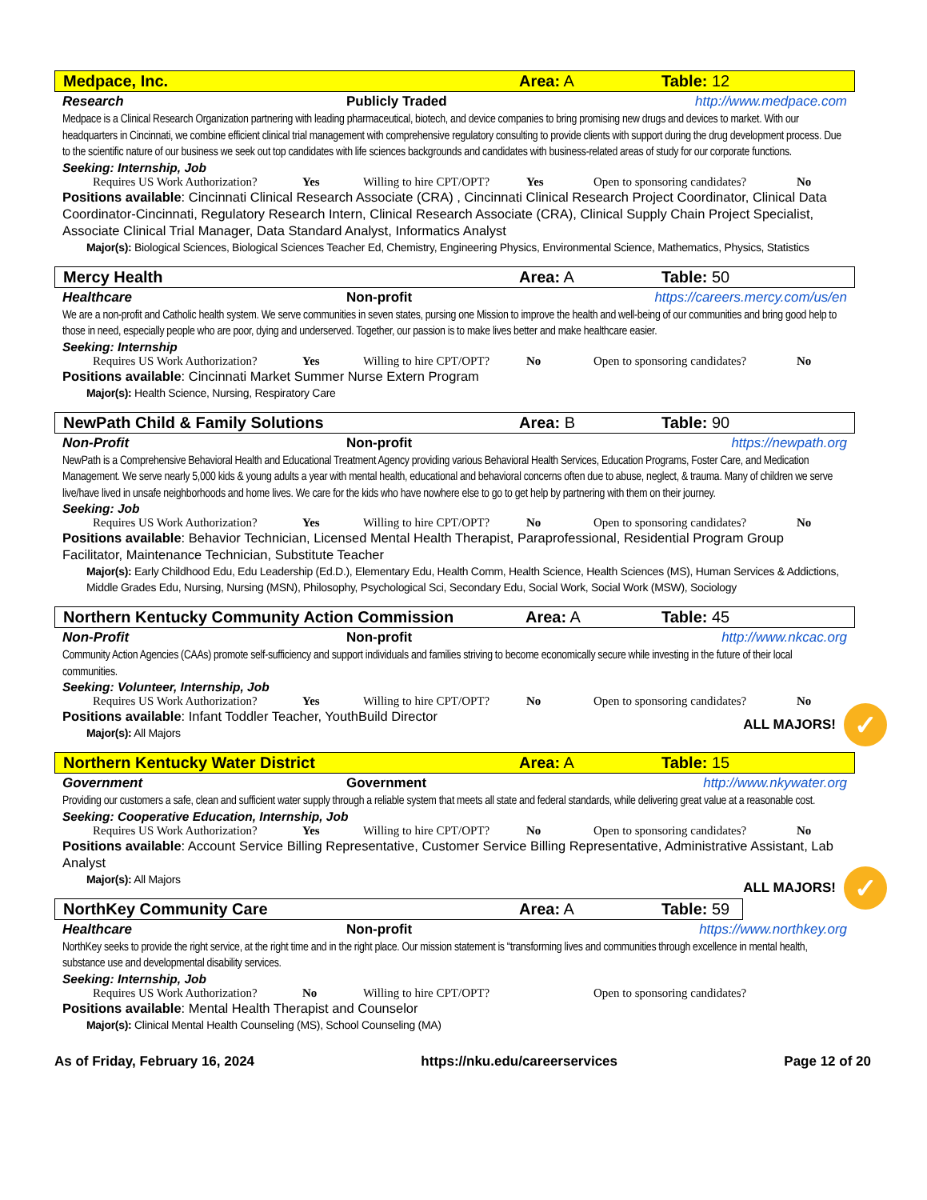Medpace, Inc. Area: A Table: 12
Research Publicly Traded http://www.medpace.com
Medpace is a Clinical Research Organization partnering with leading pharmaceutical, biotech, and device companies to bring promising new drugs and devices to market. With our headquarters in Cincinnati, we combine efficient clinical trial management with comprehensive regulatory consulting to provide clients with support during the drug development process. Due to the scientific nature of our business we seek out top candidates with life sciences backgrounds and candidates with business-related areas of study for our corporate functions.
Seeking: Internship, Job
Requires US Work Authorization? Yes Willing to hire CPT/OPT? Yes Open to sponsoring candidates? No
Positions available: Cincinnati Clinical Research Associate (CRA) , Cincinnati Clinical Research Project Coordinator, Clinical Data Coordinator-Cincinnati, Regulatory Research Intern, Clinical Research Associate (CRA), Clinical Supply Chain Project Specialist, Associate Clinical Trial Manager, Data Standard Analyst, Informatics Analyst
Major(s): Biological Sciences, Biological Sciences Teacher Ed, Chemistry, Engineering Physics, Environmental Science, Mathematics, Physics, Statistics
Mercy Health Area: A Table: 50
Healthcare Non-profit https://careers.mercy.com/us/en
We are a non-profit and Catholic health system. We serve communities in seven states, pursing one Mission to improve the health and well-being of our communities and bring good help to those in need, especially people who are poor, dying and underserved. Together, our passion is to make lives better and make healthcare easier.
Seeking: Internship
Requires US Work Authorization? Yes Willing to hire CPT/OPT? No Open to sponsoring candidates? No
Positions available: Cincinnati Market Summer Nurse Extern Program
Major(s): Health Science, Nursing, Respiratory Care
NewPath Child & Family Solutions Area: B Table: 90
Non-Profit Non-profit https://newpath.org
NewPath is a Comprehensive Behavioral Health and Educational Treatment Agency providing various Behavioral Health Services, Education Programs, Foster Care, and Medication Management. We serve nearly 5,000 kids & young adults a year with mental health, educational and behavioral concerns often due to abuse, neglect, & trauma. Many of children we serve live/have lived in unsafe neighborhoods and home lives. We care for the kids who have nowhere else to go to get help by partnering with them on their journey.
Seeking: Job
Requires US Work Authorization? Yes Willing to hire CPT/OPT? No Open to sponsoring candidates? No
Positions available: Behavior Technician, Licensed Mental Health Therapist, Paraprofessional, Residential Program Group Facilitator, Maintenance Technician, Substitute Teacher
Major(s): Early Childhood Edu, Edu Leadership (Ed.D.), Elementary Edu, Health Comm, Health Science, Health Sciences (MS), Human Services & Addictions, Middle Grades Edu, Nursing, Nursing (MSN), Philosophy, Psychological Sci, Secondary Edu, Social Work, Social Work (MSW), Sociology
Northern Kentucky Community Action Commission Area: A Table: 45
Non-Profit Non-profit http://www.nkcac.org
Community Action Agencies (CAAs) promote self-sufficiency and support individuals and families striving to become economically secure while investing in the future of their local communities.
Seeking: Volunteer, Internship, Job
Requires US Work Authorization? Yes Willing to hire CPT/OPT? No Open to sponsoring candidates? No
ALL MAJORS! ✓
Positions available: Infant Toddler Teacher, YouthBuild Director
Major(s): All Majors
Northern Kentucky Water District Area: A Table: 15
Government Government http://www.nkywater.org
Providing our customers a safe, clean and sufficient water supply through a reliable system that meets all state and federal standards, while delivering great value at a reasonable cost.
Seeking: Cooperative Education, Internship, Job
Requires US Work Authorization? Yes Willing to hire CPT/OPT? No Open to sponsoring candidates? No
Positions available: Account Service Billing Representative, Customer Service Billing Representative, Administrative Assistant, Lab Analyst
ALL MAJORS! ✓
Major(s): All Majors
NorthKey Community Care Area: A Table: 59
Healthcare Non-profit https://www.northkey.org
NorthKey seeks to provide the right service, at the right time and in the right place. Our mission statement is “transforming lives and communities through excellence in mental health, substance use and developmental disability services.
Seeking: Internship, Job
Requires US Work Authorization? No Willing to hire CPT/OPT? Open to sponsoring candidates?
Positions available: Mental Health Therapist and Counselor
Major(s): Clinical Mental Health Counseling (MS), School Counseling (MA)
As of Friday, February 16, 2024 https://nku.edu/careerservices Page 12 of 20